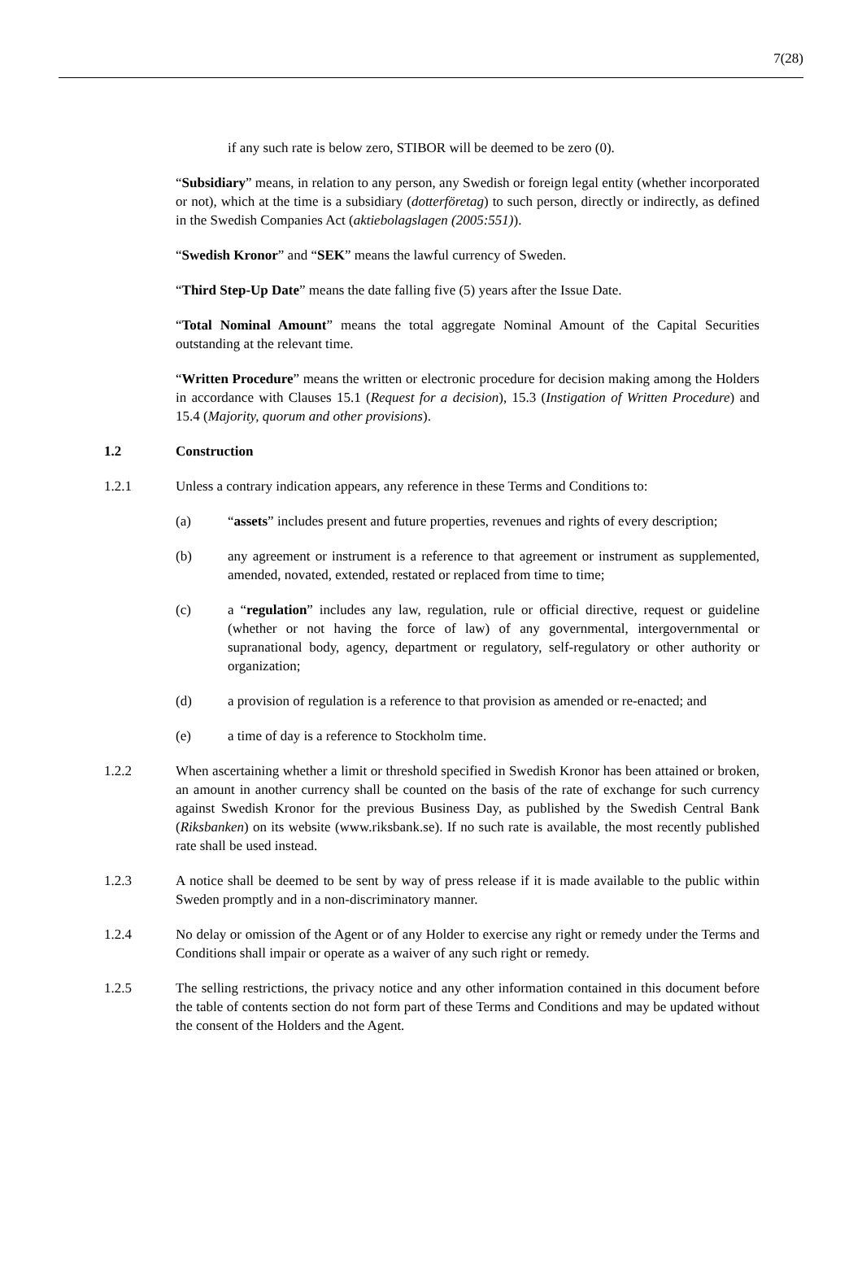7(28)
if any such rate is below zero, STIBOR will be deemed to be zero (0).
“Subsidiary” means, in relation to any person, any Swedish or foreign legal entity (whether incorporated or not), which at the time is a subsidiary (dotterföretag) to such person, directly or indirectly, as defined in the Swedish Companies Act (aktiebolagslagen (2005:551)).
“Swedish Kronor” and “SEK” means the lawful currency of Sweden.
“Third Step-Up Date” means the date falling five (5) years after the Issue Date.
“Total Nominal Amount” means the total aggregate Nominal Amount of the Capital Securities outstanding at the relevant time.
“Written Procedure” means the written or electronic procedure for decision making among the Holders in accordance with Clauses 15.1 (Request for a decision), 15.3 (Instigation of Written Procedure) and 15.4 (Majority, quorum and other provisions).
1.2 Construction
1.2.1 Unless a contrary indication appears, any reference in these Terms and Conditions to:
(a) “assets” includes present and future properties, revenues and rights of every description;
(b) any agreement or instrument is a reference to that agreement or instrument as supplemented, amended, novated, extended, restated or replaced from time to time;
(c) a “regulation” includes any law, regulation, rule or official directive, request or guideline (whether or not having the force of law) of any governmental, intergovernmental or supranational body, agency, department or regulatory, self-regulatory or other authority or organization;
(d) a provision of regulation is a reference to that provision as amended or re-enacted; and
(e) a time of day is a reference to Stockholm time.
1.2.2 When ascertaining whether a limit or threshold specified in Swedish Kronor has been attained or broken, an amount in another currency shall be counted on the basis of the rate of exchange for such currency against Swedish Kronor for the previous Business Day, as published by the Swedish Central Bank (Riksbanken) on its website (www.riksbank.se). If no such rate is available, the most recently published rate shall be used instead.
1.2.3 A notice shall be deemed to be sent by way of press release if it is made available to the public within Sweden promptly and in a non-discriminatory manner.
1.2.4 No delay or omission of the Agent or of any Holder to exercise any right or remedy under the Terms and Conditions shall impair or operate as a waiver of any such right or remedy.
1.2.5 The selling restrictions, the privacy notice and any other information contained in this document before the table of contents section do not form part of these Terms and Conditions and may be updated without the consent of the Holders and the Agent.